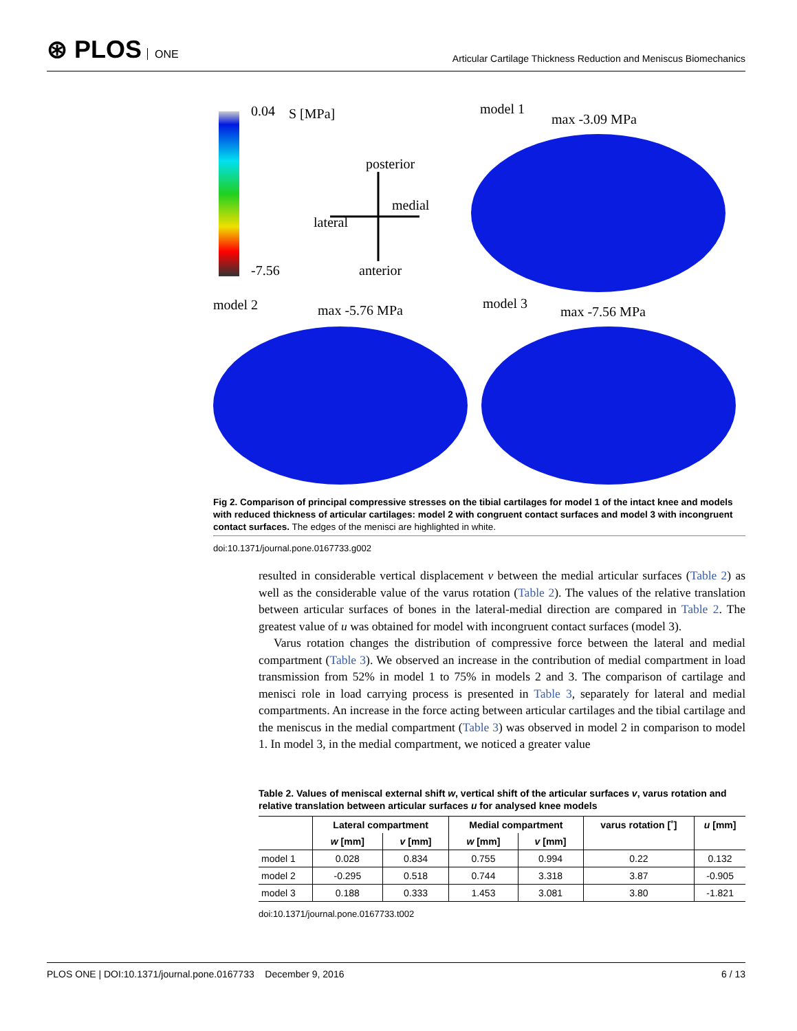⊛ PLOS ONE
Articular Cartilage Thickness Reduction and Meniscus Biomechanics
0.04
-7.56
S [MPa]
posterior
medial
lateral
anterior
model 1
max -3.09 MPa
model 2
max -5.76 MPa
model 3
max -7.56 MPa
Fig 2. Comparison of principal compressive stresses on the tibial cartilages for model 1 of the intact knee and models with reduced thickness of articular cartilages: model 2 with congruent contact surfaces and model 3 with incongruent contact surfaces. The edges of the menisci are highlighted in white.
doi:10.1371/journal.pone.0167733.g002
resulted in considerable vertical displacement v between the medial articular surfaces (Table 2) as well as the considerable value of the varus rotation (Table 2). The values of the relative translation between articular surfaces of bones in the lateral-medial direction are compared in Table 2. The greatest value of u was obtained for model with incongruent contact surfaces (model 3).
Varus rotation changes the distribution of compressive force between the lateral and medial compartment (Table 3). We observed an increase in the contribution of medial compartment in load transmission from 52% in model 1 to 75% in models 2 and 3. The comparison of cartilage and menisci role in load carrying process is presented in Table 3, separately for lateral and medial compartments. An increase in the force acting between articular cartilages and the tibial cartilage and the meniscus in the medial compartment (Table 3) was observed in model 2 in comparison to model 1. In model 3, in the medial compartment, we noticed a greater value
Table 2. Values of meniscal external shift w, vertical shift of the articular surfaces v, varus rotation and relative translation between articular surfaces u for analysed knee models
| | Lateral compartment | | Medial compartment | | varus rotation [˚] | u [mm] |
| --- | --- | --- | --- | --- | --- | --- |
| | w [mm] | v [mm] | w [mm] | v [mm] | | |
| model 1 | 0.028 | 0.834 | 0.755 | 0.994 | 0.22 | 0.132 |
| model 2 | -0.295 | 0.518 | 0.744 | 3.318 | 3.87 | -0.905 |
| model 3 | 0.188 | 0.333 | 1.453 | 3.081 | 3.80 | -1.821 |
doi:10.1371/journal.pone.0167733.t002
PLOS ONE | DOI:10.1371/journal.pone.0167733 December 9, 2016 6 / 13